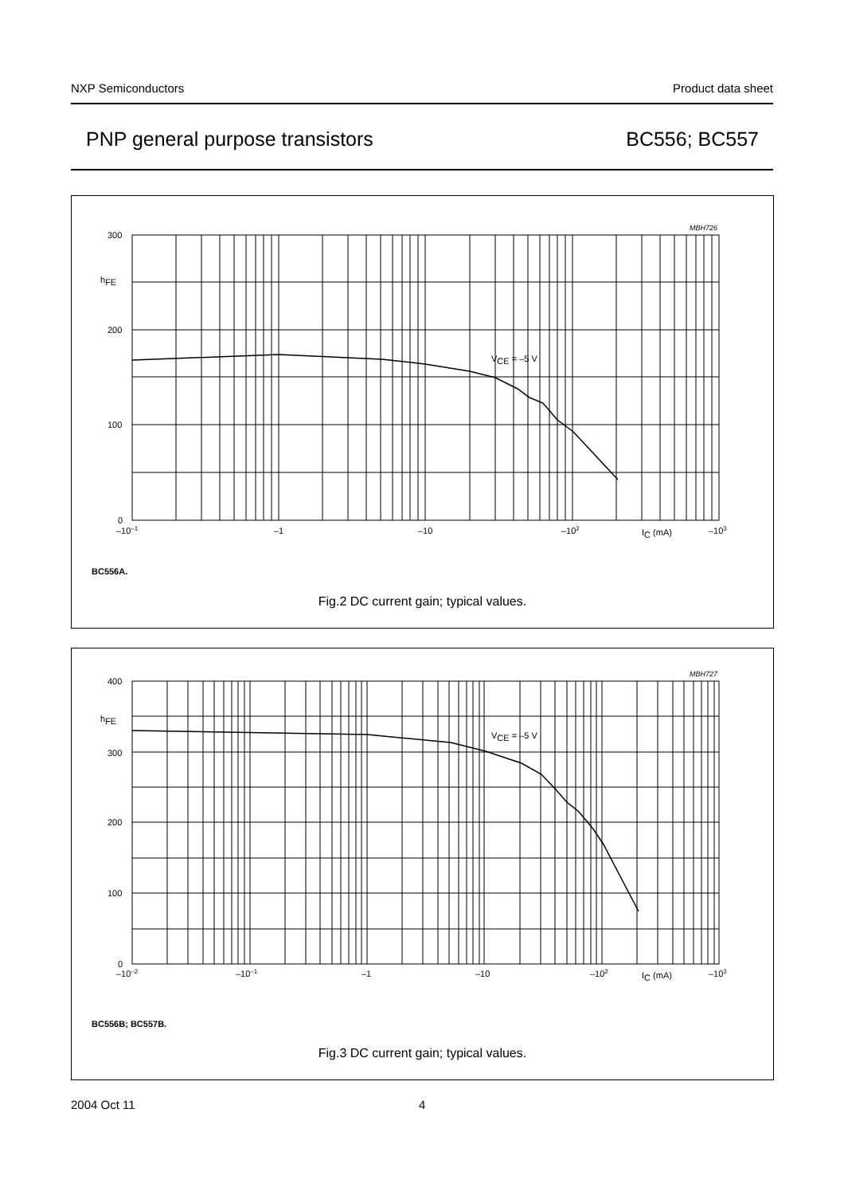NXP Semiconductors Product data sheet
PNP general purpose transistors BC556; BC557
MBH726
300
hFE
200
100
0
–10–1
–1
–10
–102
IC (mA)
–103
VCE = –5 V
BC556A.
Fig.2 DC current gain; typical values.
MBH727
400
hFE
300
200
100
0
–10–2
–10–1
–1
–10
–102
IC (mA)
–103
VCE = –5 V
BC556B; BC557B.
Fig.3 DC current gain; typical values.
2004 Oct 11 4